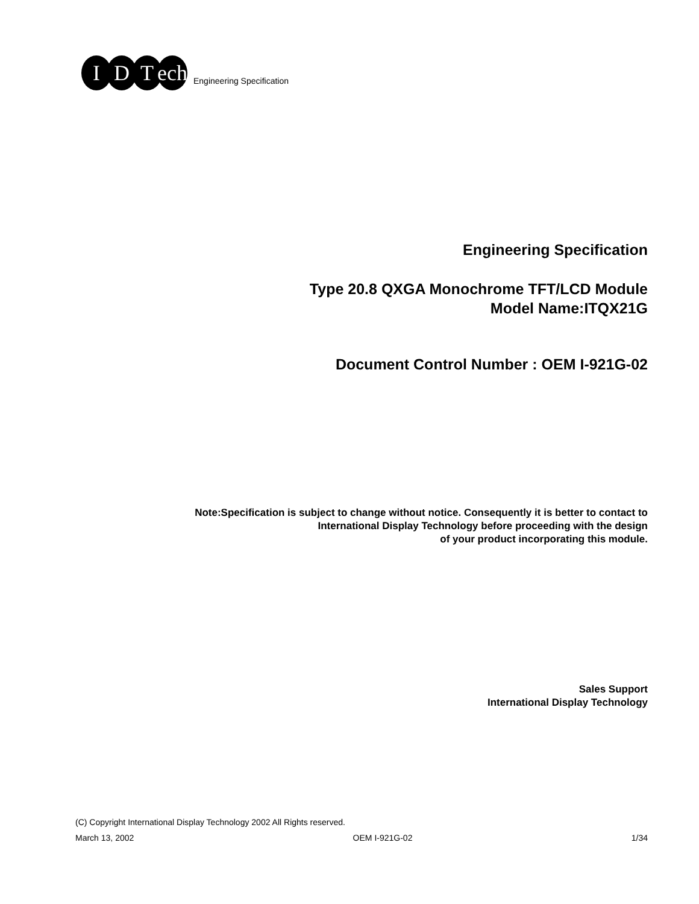I D T ech
Engineering Specification
Engineering Specification
Type 20.8 QXGA Monochrome TFT/LCD Module
Model Name:ITQX21G
Document Control Number : OEM I-921G-02
Note:Specification is subject to change without notice. Consequently it is better to contact to
International Display Technology before proceeding with the design
of your product incorporating this module.
Sales Support
International Display Technology
(C) Copyright International Display Technology 2002 All Rights reserved.
March 13, 2002 OEM I-921G-02 1/34